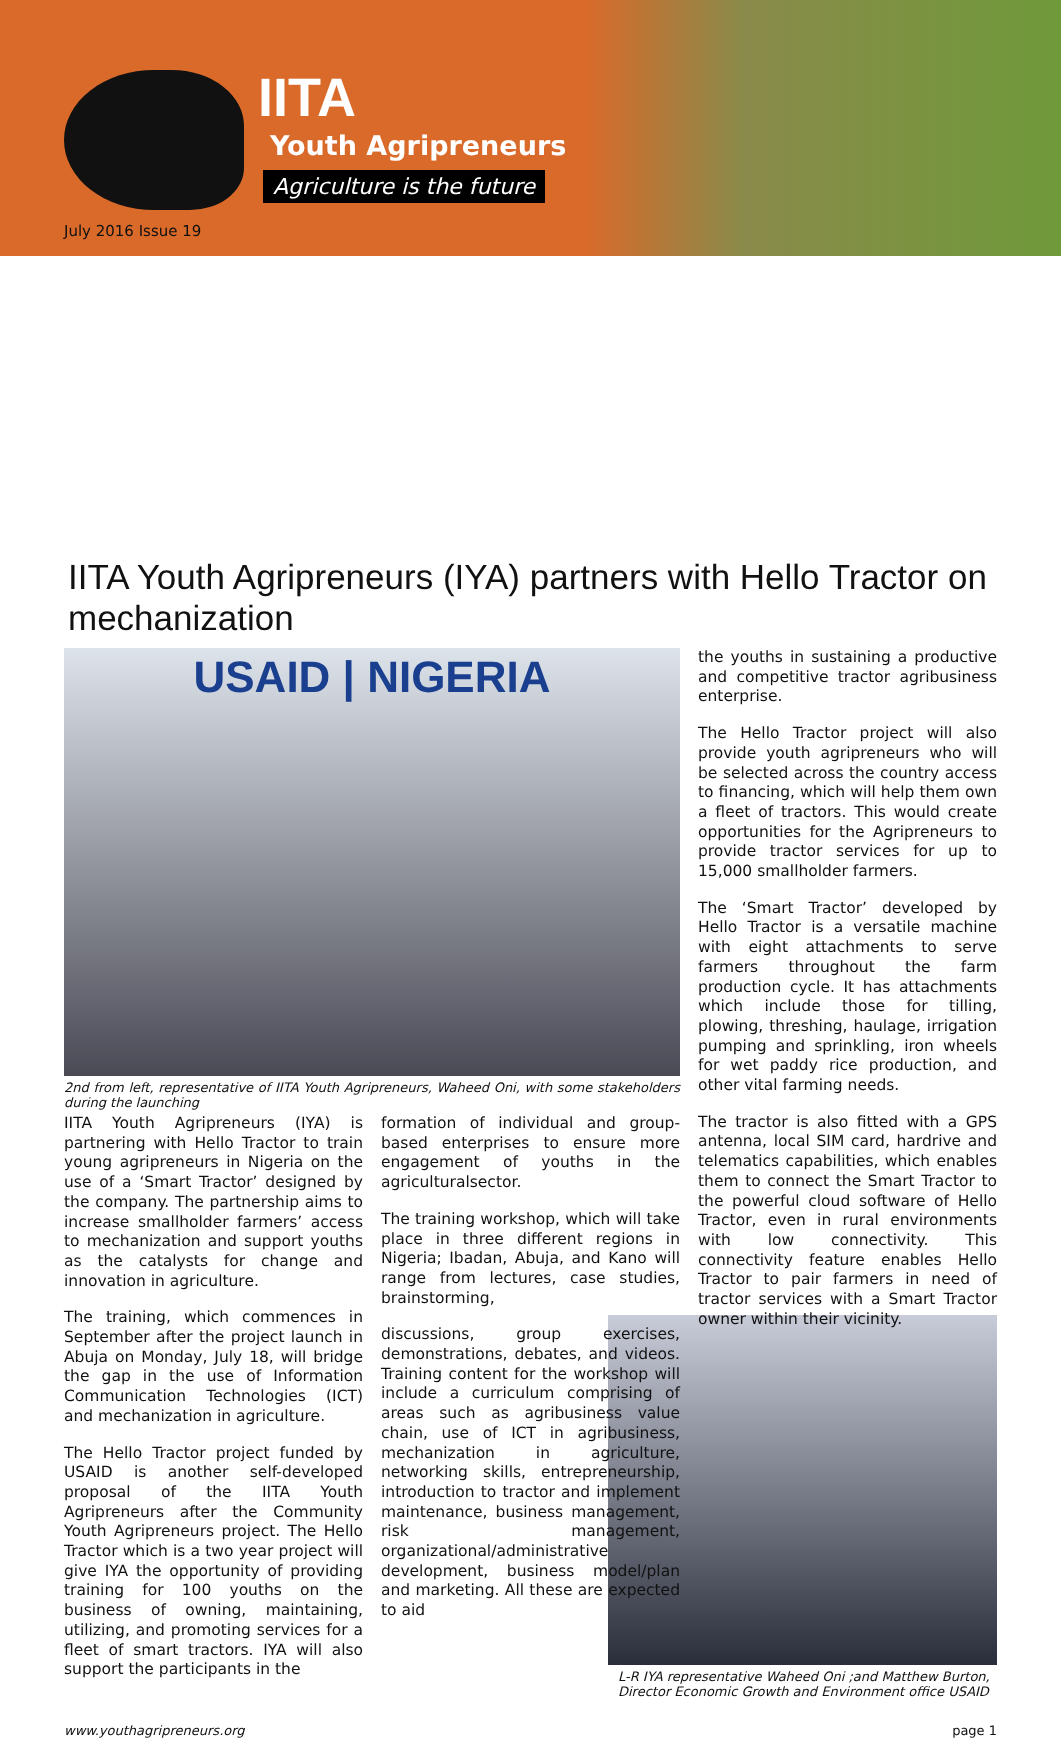IITA
Youth Agripreneurs
Agriculture is the future
July 2016 Issue 19
IITA Youth Agripreneurs (IYA) partners with Hello Tractor on mechanization
USAID | NIGERIA
2nd from left, representative of IITA Youth Agripreneurs, Waheed Oni, with some stakeholders during the launching
IITA Youth Agripreneurs (IYA) is partnering with Hello Tractor to train young agripreneurs in Nigeria on the use of a ‘Smart Tractor’ designed by the company. The partnership aims to increase smallholder farmers’ access to mechanization and support youths as the catalysts for change and innovation in agriculture.
The training, which commences in September after the project launch in Abuja on Monday, July 18, will bridge the gap in the use of Information Communication Technologies (ICT) and mechanization in agriculture.
The Hello Tractor project funded by USAID is another self-developed proposal of the IITA Youth Agripreneurs after the Community Youth Agripreneurs project. The Hello Tractor which is a two year project will give IYA the opportunity of providing training for 100 youths on the business of owning, maintaining, utilizing, and promoting services for a fleet of smart tractors. IYA will also support the participants in the
formation of individual and group-based enterprises to ensure more engagement of youths in the agriculturalsector.
The training workshop, which will take place in three different regions in Nigeria; Ibadan, Abuja, and Kano will range from lectures, case studies, brainstorming,
discussions, group exercises, demonstrations, debates, and videos. Training content for the workshop will include a curriculum comprising of areas such as agribusiness value chain, use of ICT in agribusiness, mechanization in agriculture, networking skills, entrepreneurship, introduction to tractor and implement maintenance, business management, risk management, organizational/administrative development, business model/plan and marketing. All these are expected to aid
the youths in sustaining a productive and competitive tractor agribusiness enterprise.
The Hello Tractor project will also provide youth agripreneurs who will be selected across the country access to financing, which will help them own a fleet of tractors. This would create opportunities for the Agripreneurs to provide tractor services for up to 15,000 smallholder farmers.
The ‘Smart Tractor’ developed by Hello Tractor is a versatile machine with eight attachments to serve farmers throughout the farm production cycle. It has attachments which include those for tilling, plowing, threshing, haulage, irrigation pumping and sprinkling, iron wheels for wet paddy rice production, and other vital farming needs.
The tractor is also fitted with a GPS antenna, local SIM card, hardrive and telematics capabilities, which enables them to connect the Smart Tractor to the powerful cloud software of Hello Tractor, even in rural environments with low connectivity. This connectivity feature enables Hello Tractor to pair farmers in need of tractor services with a Smart Tractor owner within their vicinity.
L-R IYA representative Waheed Oni ;and Matthew Burton, Director Economic Growth and Environment office USAID
www.youthagripreneurs.org page 1